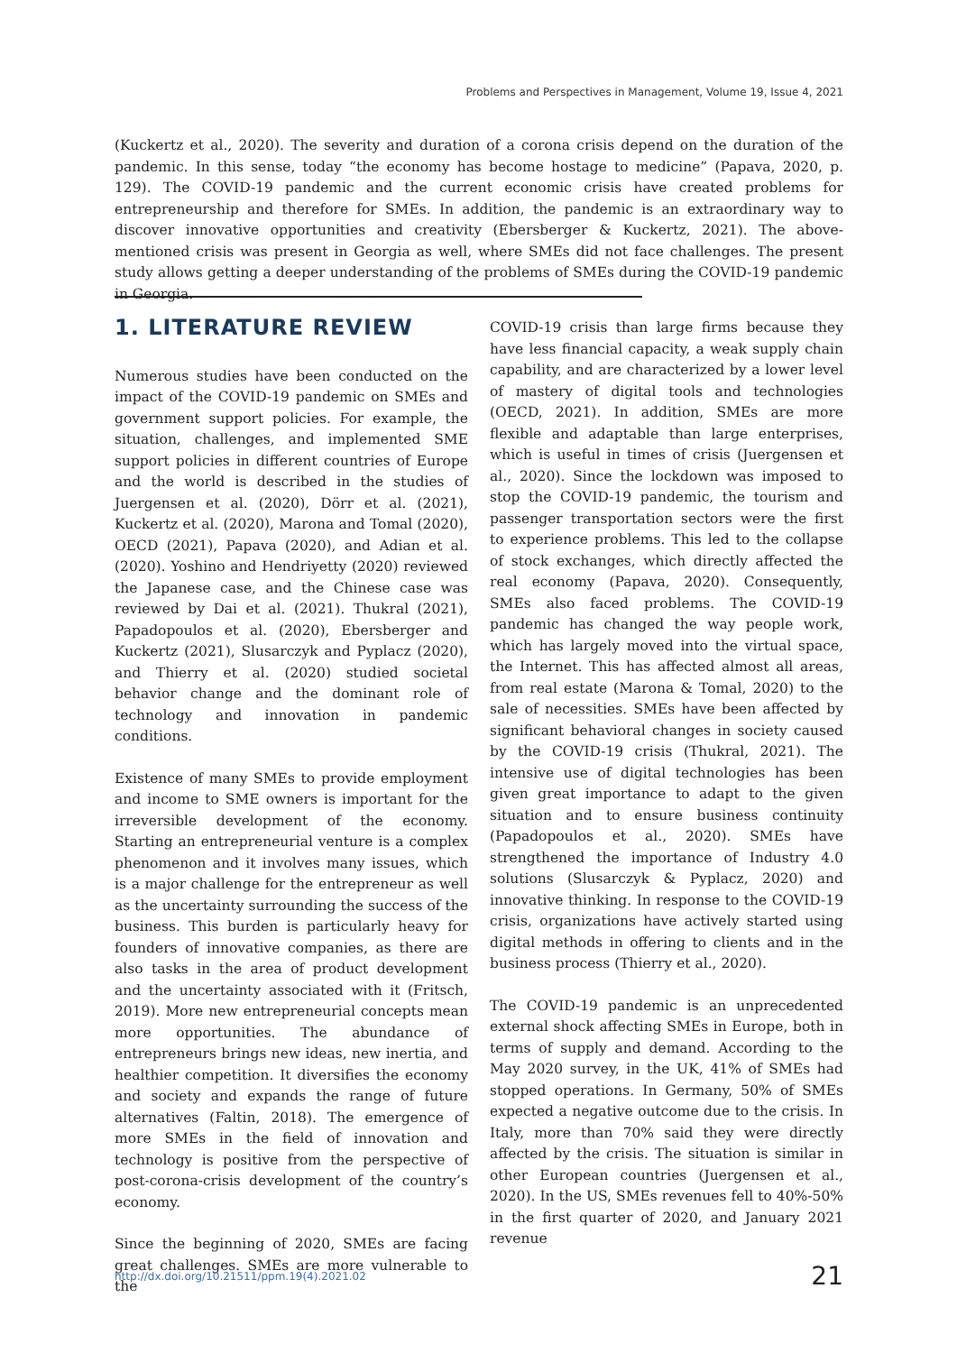Problems and Perspectives in Management, Volume 19, Issue 4, 2021
(Kuckertz et al., 2020). The severity and duration of a corona crisis depend on the duration of the pandemic. In this sense, today “the economy has become hostage to medicine” (Papava, 2020, p. 129). The COVID-19 pandemic and the current economic crisis have created problems for entrepreneurship and therefore for SMEs. In addition, the pandemic is an extraordinary way to discover innovative opportunities and creativity (Ebersberger & Kuckertz, 2021). The above-mentioned crisis was present in Georgia as well, where SMEs did not face challenges. The present study allows getting a deeper understanding of the problems of SMEs during the COVID-19 pandemic in Georgia.
1. LITERATURE REVIEW
Numerous studies have been conducted on the impact of the COVID-19 pandemic on SMEs and government support policies. For example, the situation, challenges, and implemented SME support policies in different countries of Europe and the world is described in the studies of Juergensen et al. (2020), Dörr et al. (2021), Kuckertz et al. (2020), Marona and Tomal (2020), OECD (2021), Papava (2020), and Adian et al. (2020). Yoshino and Hendriyetty (2020) reviewed the Japanese case, and the Chinese case was reviewed by Dai et al. (2021). Thukral (2021), Papadopoulos et al. (2020), Ebersberger and Kuckertz (2021), Slusarczyk and Pyplacz (2020), and Thierry et al. (2020) studied societal behavior change and the dominant role of technology and innovation in pandemic conditions.
Existence of many SMEs to provide employment and income to SME owners is important for the irreversible development of the economy. Starting an entrepreneurial venture is a complex phenomenon and it involves many issues, which is a major challenge for the entrepreneur as well as the uncertainty surrounding the success of the business. This burden is particularly heavy for founders of innovative companies, as there are also tasks in the area of product development and the uncertainty associated with it (Fritsch, 2019). More new entrepreneurial concepts mean more opportunities. The abundance of entrepreneurs brings new ideas, new inertia, and healthier competition. It diversifies the economy and society and expands the range of future alternatives (Faltin, 2018). The emergence of more SMEs in the field of innovation and technology is positive from the perspective of post-corona-crisis development of the country’s economy.
Since the beginning of 2020, SMEs are facing great challenges. SMEs are more vulnerable to the
COVID-19 crisis than large firms because they have less financial capacity, a weak supply chain capability, and are characterized by a lower level of mastery of digital tools and technologies (OECD, 2021). In addition, SMEs are more flexible and adaptable than large enterprises, which is useful in times of crisis (Juergensen et al., 2020). Since the lockdown was imposed to stop the COVID-19 pandemic, the tourism and passenger transportation sectors were the first to experience problems. This led to the collapse of stock exchanges, which directly affected the real economy (Papava, 2020). Consequently, SMEs also faced problems. The COVID-19 pandemic has changed the way people work, which has largely moved into the virtual space, the Internet. This has affected almost all areas, from real estate (Marona & Tomal, 2020) to the sale of necessities. SMEs have been affected by significant behavioral changes in society caused by the COVID-19 crisis (Thukral, 2021). The intensive use of digital technologies has been given great importance to adapt to the given situation and to ensure business continuity (Papadopoulos et al., 2020). SMEs have strengthened the importance of Industry 4.0 solutions (Slusarczyk & Pyplacz, 2020) and innovative thinking. In response to the COVID-19 crisis, organizations have actively started using digital methods in offering to clients and in the business process (Thierry et al., 2020).
The COVID-19 pandemic is an unprecedented external shock affecting SMEs in Europe, both in terms of supply and demand. According to the May 2020 survey, in the UK, 41% of SMEs had stopped operations. In Germany, 50% of SMEs expected a negative outcome due to the crisis. In Italy, more than 70% said they were directly affected by the crisis. The situation is similar in other European countries (Juergensen et al., 2020). In the US, SMEs revenues fell to 40%-50% in the first quarter of 2020, and January 2021 revenue
http://dx.doi.org/10.21511/ppm.19(4).2021.02 21